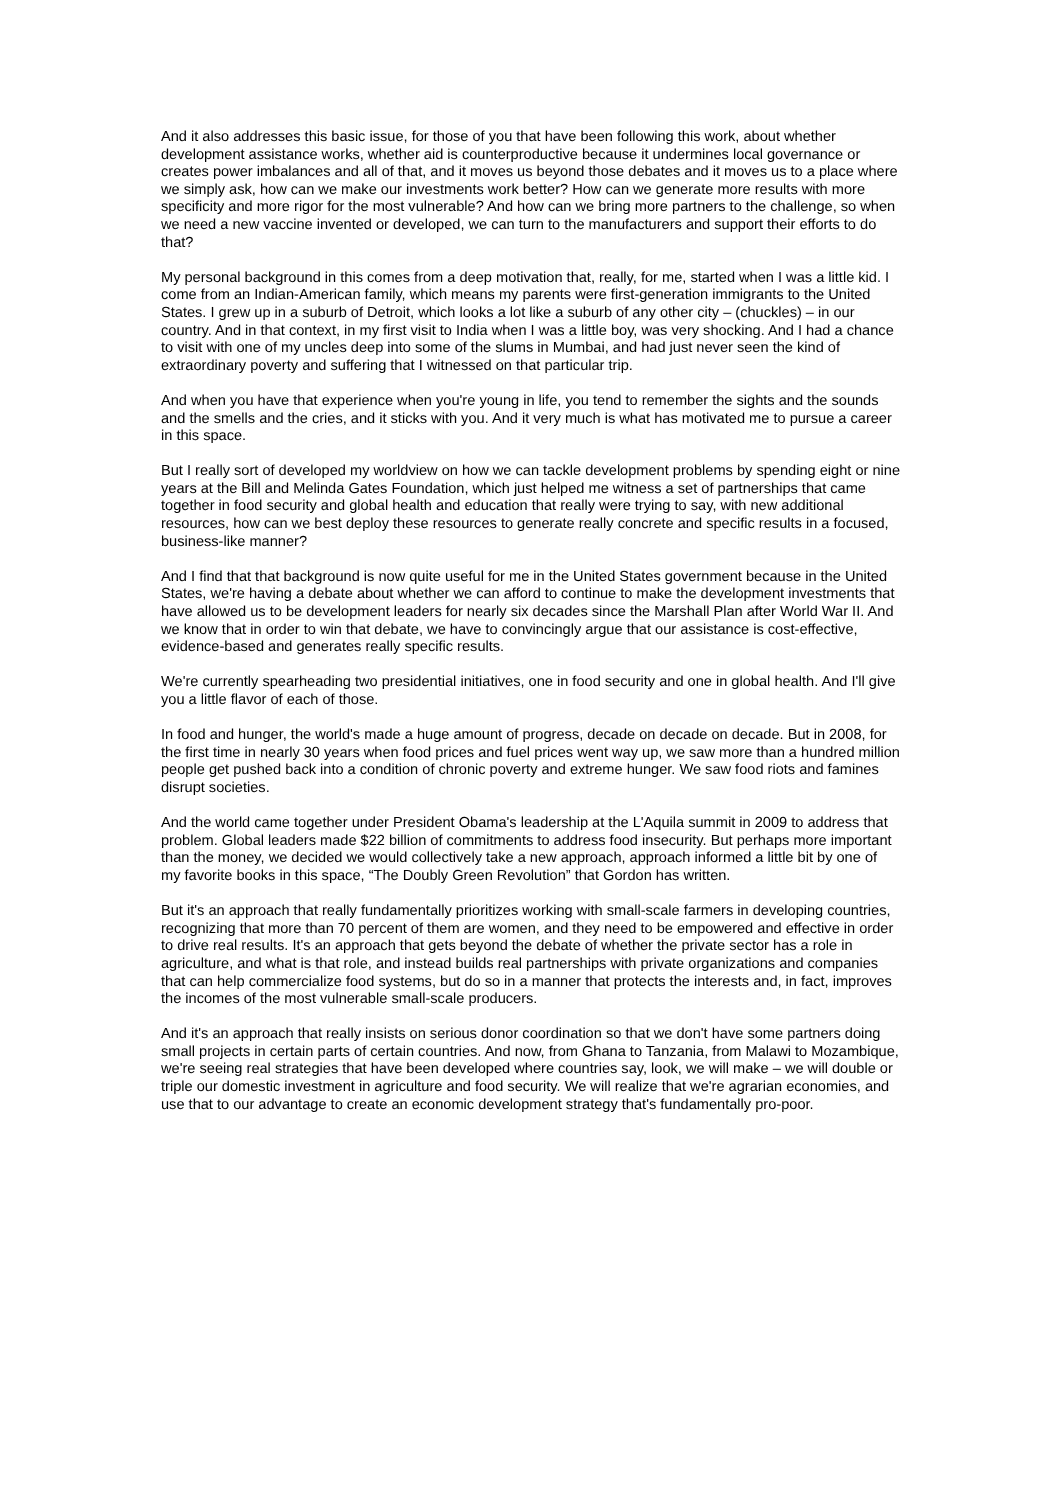And it also addresses this basic issue, for those of you that have been following this work, about whether development assistance works, whether aid is counterproductive because it undermines local governance or creates power imbalances and all of that, and it moves us beyond those debates and it moves us to a place where we simply ask, how can we make our investments work better? How can we generate more results with more specificity and more rigor for the most vulnerable? And how can we bring more partners to the challenge, so when we need a new vaccine invented or developed, we can turn to the manufacturers and support their efforts to do that?
My personal background in this comes from a deep motivation that, really, for me, started when I was a little kid. I come from an Indian-American family, which means my parents were first-generation immigrants to the United States. I grew up in a suburb of Detroit, which looks a lot like a suburb of any other city – (chuckles) – in our country. And in that context, in my first visit to India when I was a little boy, was very shocking. And I had a chance to visit with one of my uncles deep into some of the slums in Mumbai, and had just never seen the kind of extraordinary poverty and suffering that I witnessed on that particular trip.
And when you have that experience when you're young in life, you tend to remember the sights and the sounds and the smells and the cries, and it sticks with you. And it very much is what has motivated me to pursue a career in this space.
But I really sort of developed my worldview on how we can tackle development problems by spending eight or nine years at the Bill and Melinda Gates Foundation, which just helped me witness a set of partnerships that came together in food security and global health and education that really were trying to say, with new additional resources, how can we best deploy these resources to generate really concrete and specific results in a focused, business-like manner?
And I find that that background is now quite useful for me in the United States government because in the United States, we're having a debate about whether we can afford to continue to make the development investments that have allowed us to be development leaders for nearly six decades since the Marshall Plan after World War II. And we know that in order to win that debate, we have to convincingly argue that our assistance is cost-effective, evidence-based and generates really specific results.
We're currently spearheading two presidential initiatives, one in food security and one in global health. And I'll give you a little flavor of each of those.
In food and hunger, the world's made a huge amount of progress, decade on decade on decade. But in 2008, for the first time in nearly 30 years when food prices and fuel prices went way up, we saw more than a hundred million people get pushed back into a condition of chronic poverty and extreme hunger. We saw food riots and famines disrupt societies.
And the world came together under President Obama's leadership at the L'Aquila summit in 2009 to address that problem. Global leaders made $22 billion of commitments to address food insecurity. But perhaps more important than the money, we decided we would collectively take a new approach, approach informed a little bit by one of my favorite books in this space, “The Doubly Green Revolution” that Gordon has written.
But it's an approach that really fundamentally prioritizes working with small-scale farmers in developing countries, recognizing that more than 70 percent of them are women, and they need to be empowered and effective in order to drive real results. It's an approach that gets beyond the debate of whether the private sector has a role in agriculture, and what is that role, and instead builds real partnerships with private organizations and companies that can help commercialize food systems, but do so in a manner that protects the interests and, in fact, improves the incomes of the most vulnerable small-scale producers.
And it's an approach that really insists on serious donor coordination so that we don't have some partners doing small projects in certain parts of certain countries. And now, from Ghana to Tanzania, from Malawi to Mozambique, we're seeing real strategies that have been developed where countries say, look, we will make – we will double or triple our domestic investment in agriculture and food security. We will realize that we're agrarian economies, and use that to our advantage to create an economic development strategy that's fundamentally pro-poor.